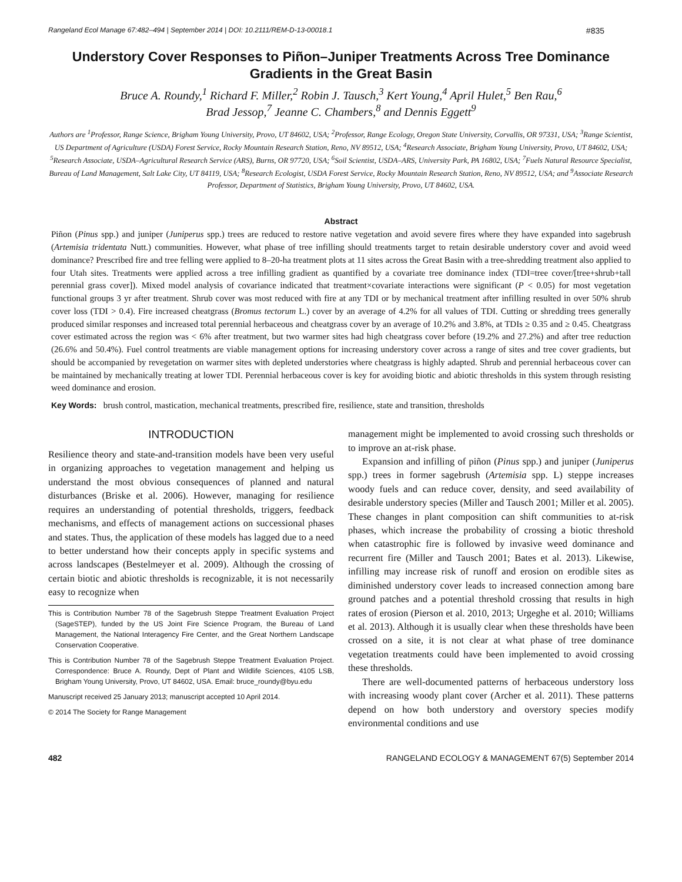Rangeland Ecol Manage 67:482–494 | September 2014 | DOI: 10.2111/REM-D-13-00018.1 #835
Understory Cover Responses to Piñon–Juniper Treatments Across Tree Dominance Gradients in the Great Basin
Bruce A. Roundy,<sup>1</sup> Richard F. Miller,<sup>2</sup> Robin J. Tausch,<sup>3</sup> Kert Young,<sup>4</sup> April Hulet,<sup>5</sup> Ben Rau,<sup>6</sup>
Brad Jessop,<sup>7</sup> Jeanne C. Chambers,<sup>8</sup> and Dennis Eggett<sup>9</sup>
Authors are <sup>1</sup>Professor, Range Science, Brigham Young University, Provo, UT 84602, USA; <sup>2</sup>Professor, Range Ecology, Oregon State University, Corvallis, OR 97331, USA; <sup>3</sup>Range Scientist, US Department of Agriculture (USDA) Forest Service, Rocky Mountain Research Station, Reno, NV 89512, USA; <sup>4</sup>Research Associate, Brigham Young University, Provo, UT 84602, USA; <sup>5</sup>Research Associate, USDA–Agricultural Research Service (ARS), Burns, OR 97720, USA; <sup>6</sup>Soil Scientist, USDA–ARS, University Park, PA 16802, USA; <sup>7</sup>Fuels Natural Resource Specialist, Bureau of Land Management, Salt Lake City, UT 84119, USA; <sup>8</sup>Research Ecologist, USDA Forest Service, Rocky Mountain Research Station, Reno, NV 89512, USA; and <sup>9</sup>Associate Research Professor, Department of Statistics, Brigham Young University, Provo, UT 84602, USA.
Abstract
Piñon (Pinus spp.) and juniper (Juniperus spp.) trees are reduced to restore native vegetation and avoid severe fires where they have expanded into sagebrush (Artemisia tridentata Nutt.) communities. However, what phase of tree infilling should treatments target to retain desirable understory cover and avoid weed dominance? Prescribed fire and tree felling were applied to 8–20-ha treatment plots at 11 sites across the Great Basin with a tree-shredding treatment also applied to four Utah sites. Treatments were applied across a tree infilling gradient as quantified by a covariate tree dominance index (TDI=tree cover/[tree+shrub+tall perennial grass cover]). Mixed model analysis of covariance indicated that treatment×covariate interactions were significant (P < 0.05) for most vegetation functional groups 3 yr after treatment. Shrub cover was most reduced with fire at any TDI or by mechanical treatment after infilling resulted in over 50% shrub cover loss (TDI > 0.4). Fire increased cheatgrass (Bromus tectorum L.) cover by an average of 4.2% for all values of TDI. Cutting or shredding trees generally produced similar responses and increased total perennial herbaceous and cheatgrass cover by an average of 10.2% and 3.8%, at TDIs ≥ 0.35 and ≥ 0.45. Cheatgrass cover estimated across the region was < 6% after treatment, but two warmer sites had high cheatgrass cover before (19.2% and 27.2%) and after tree reduction (26.6% and 50.4%). Fuel control treatments are viable management options for increasing understory cover across a range of sites and tree cover gradients, but should be accompanied by revegetation on warmer sites with depleted understories where cheatgrass is highly adapted. Shrub and perennial herbaceous cover can be maintained by mechanically treating at lower TDI. Perennial herbaceous cover is key for avoiding biotic and abiotic thresholds in this system through resisting weed dominance and erosion.
Key Words: brush control, mastication, mechanical treatments, prescribed fire, resilience, state and transition, thresholds
INTRODUCTION
Resilience theory and state-and-transition models have been very useful in organizing approaches to vegetation management and helping us understand the most obvious consequences of planned and natural disturbances (Briske et al. 2006). However, managing for resilience requires an understanding of potential thresholds, triggers, feedback mechanisms, and effects of management actions on successional phases and states. Thus, the application of these models has lagged due to a need to better understand how their concepts apply in specific systems and across landscapes (Bestelmeyer et al. 2009). Although the crossing of certain biotic and abiotic thresholds is recognizable, it is not necessarily easy to recognize when
This is Contribution Number 78 of the Sagebrush Steppe Treatment Evaluation Project (SageSTEP), funded by the US Joint Fire Science Program, the Bureau of Land Management, the National Interagency Fire Center, and the Great Northern Landscape Conservation Cooperative.
This is Contribution Number 78 of the Sagebrush Steppe Treatment Evaluation Project. Correspondence: Bruce A. Roundy, Dept of Plant and Wildlife Sciences, 4105 LSB, Brigham Young University, Provo, UT 84602, USA. Email: bruce_roundy@byu.edu
Manuscript received 25 January 2013; manuscript accepted 10 April 2014.
© 2014 The Society for Range Management
management might be implemented to avoid crossing such thresholds or to improve an at-risk phase.
Expansion and infilling of piñon (Pinus spp.) and juniper (Juniperus spp.) trees in former sagebrush (Artemisia spp. L) steppe increases woody fuels and can reduce cover, density, and seed availability of desirable understory species (Miller and Tausch 2001; Miller et al. 2005). These changes in plant composition can shift communities to at-risk phases, which increase the probability of crossing a biotic threshold when catastrophic fire is followed by invasive weed dominance and recurrent fire (Miller and Tausch 2001; Bates et al. 2013). Likewise, infilling may increase risk of runoff and erosion on erodible sites as diminished understory cover leads to increased connection among bare ground patches and a potential threshold crossing that results in high rates of erosion (Pierson et al. 2010, 2013; Urgeghe et al. 2010; Williams et al. 2013). Although it is usually clear when these thresholds have been crossed on a site, it is not clear at what phase of tree dominance vegetation treatments could have been implemented to avoid crossing these thresholds.
There are well-documented patterns of herbaceous understory loss with increasing woody plant cover (Archer et al. 2011). These patterns depend on how both understory and overstory species modify environmental conditions and use
482 RANGELAND ECOLOGY & MANAGEMENT 67(5) September 2014